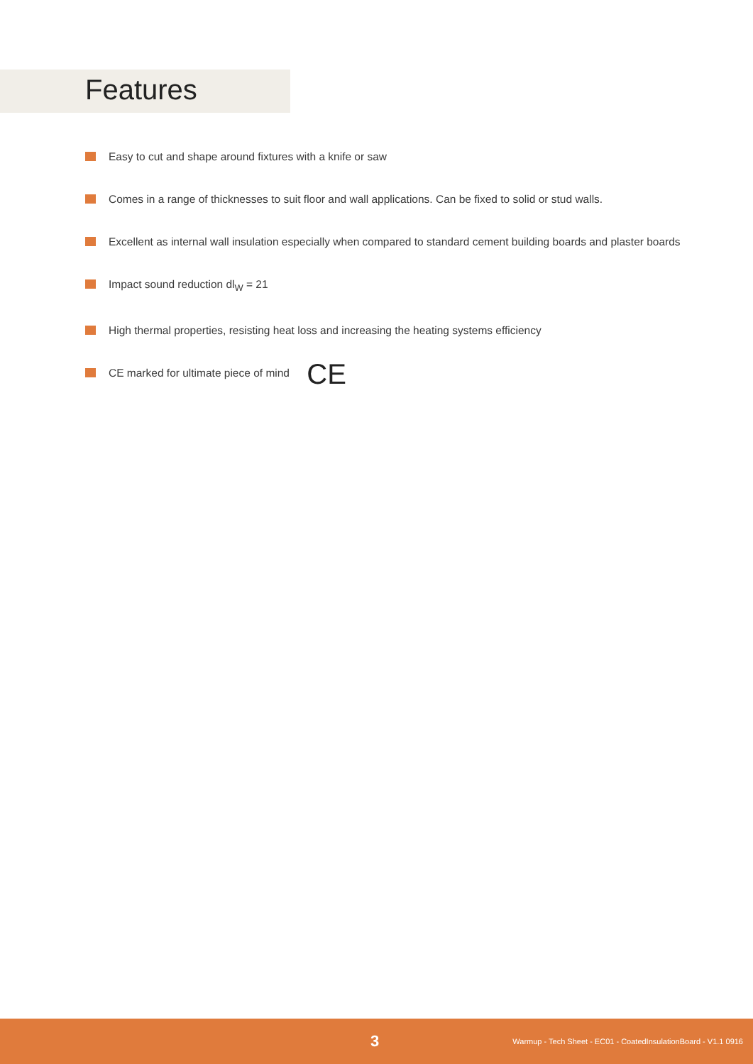Features
Easy to cut and shape around fixtures with a knife or saw
Comes in a range of thicknesses to suit floor and wall applications. Can be fixed to solid or stud walls.
Excellent as internal wall insulation especially when compared to standard cement building boards and plaster boards
Impact sound reduction dl<sub>W</sub> = 21
High thermal properties, resisting heat loss and increasing the heating systems efficiency
CE marked for ultimate piece of mind CE
3 Warmup - Tech Sheet - EC01 - CoatedInsulationBoard - V1.1 0916